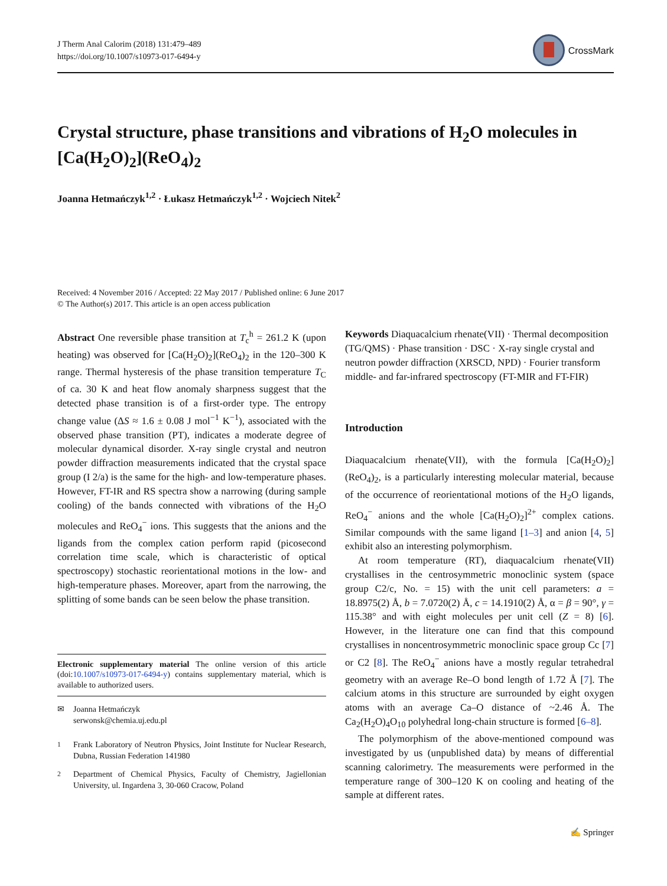J Therm Anal Calorim (2018) 131:479–489
https://doi.org/10.1007/s10973-017-6494-y
CrossMark
Crystal structure, phase transitions and vibrations of H<sub>2</sub>O molecules in [Ca(H<sub>2</sub>O)<sub>2</sub>](ReO<sub>4</sub>)<sub>2</sub>
Joanna Hetmańczyk<sup>1,2</sup> · Łukasz Hetmańczyk<sup>1,2</sup> · Wojciech Nitek<sup>2</sup>
Received: 4 November 2016 / Accepted: 22 May 2017 / Published online: 6 June 2017
© The Author(s) 2017. This article is an open access publication
Abstract One reversible phase transition at T<sub>c</sub><sup>h</sup> = 261.2 K (upon heating) was observed for [Ca(H<sub>2</sub>O)<sub>2</sub>](ReO<sub>4</sub>)<sub>2</sub> in the 120–300 K range. Thermal hysteresis of the phase transition temperature T<sub>C</sub> of ca. 30 K and heat flow anomaly sharpness suggest that the detected phase transition is of a first-order type. The entropy change value (ΔS ≈ 1.6 ± 0.08 J mol<sup>−1</sup> K<sup>−1</sup>), associated with the observed phase transition (PT), indicates a moderate degree of molecular dynamical disorder. X-ray single crystal and neutron powder diffraction measurements indicated that the crystal space group (I 2/a) is the same for the high- and low-temperature phases. However, FT-IR and RS spectra show a narrowing (during sample cooling) of the bands connected with vibrations of the H<sub>2</sub>O molecules and ReO<sub>4</sub><sup>−</sup> ions. This suggests that the anions and the ligands from the complex cation perform rapid (picosecond correlation time scale, which is characteristic of optical spectroscopy) stochastic reorientational motions in the low- and high-temperature phases. Moreover, apart from the narrowing, the splitting of some bands can be seen below the phase transition.
Electronic supplementary material The online version of this article (doi:10.1007/s10973-017-6494-y) contains supplementary material, which is available to authorized users.
✉ Joanna Hetmańczyk
serwonsk@chemia.uj.edu.pl
<sup>1</sup> Frank Laboratory of Neutron Physics, Joint Institute for Nuclear Research, Dubna, Russian Federation 141980
<sup>2</sup> Department of Chemical Physics, Faculty of Chemistry, Jagiellonian University, ul. Ingardena 3, 30-060 Cracow, Poland
Keywords Diaquacalcium rhenate(VII) · Thermal decomposition (TG/QMS) · Phase transition · DSC · X-ray single crystal and neutron powder diffraction (XRSCD, NPD) · Fourier transform middle- and far-infrared spectroscopy (FT-MIR and FT-FIR)
Introduction
Diaquacalcium rhenate(VII), with the formula [Ca(H<sub>2</sub>O)<sub>2</sub>](ReO<sub>4</sub>)<sub>2</sub>, is a particularly interesting molecular material, because of the occurrence of reorientational motions of the H<sub>2</sub>O ligands, ReO<sub>4</sub><sup>−</sup> anions and the whole [Ca(H<sub>2</sub>O)<sub>2</sub>]<sup>2+</sup> complex cations. Similar compounds with the same ligand [1–3] and anion [4, 5] exhibit also an interesting polymorphism.
At room temperature (RT), diaquacalcium rhenate(VII) crystallises in the centrosymmetric monoclinic system (space group C2/c, No. = 15) with the unit cell parameters: a = 18.8975(2) Å, b = 7.0720(2) Å, c = 14.1910(2) Å, α = β = 90°, γ = 115.38° and with eight molecules per unit cell (Z = 8) [6]. However, in the literature one can find that this compound crystallises in noncentrosymmetric monoclinic space group Cc [7] or C2 [8]. The ReO<sub>4</sub><sup>−</sup> anions have a mostly regular tetrahedral geometry with an average Re–O bond length of 1.72 Å [7]. The calcium atoms in this structure are surrounded by eight oxygen atoms with an average Ca–O distance of ~2.46 Å. The Ca<sub>2</sub>(H<sub>2</sub>O)<sub>4</sub>O<sub>10</sub> polyhedral long-chain structure is formed [6–8].
The polymorphism of the above-mentioned compound was investigated by us (unpublished data) by means of differential scanning calorimetry. The measurements were performed in the temperature range of 300–120 K on cooling and heating of the sample at different rates.
✍ Springer